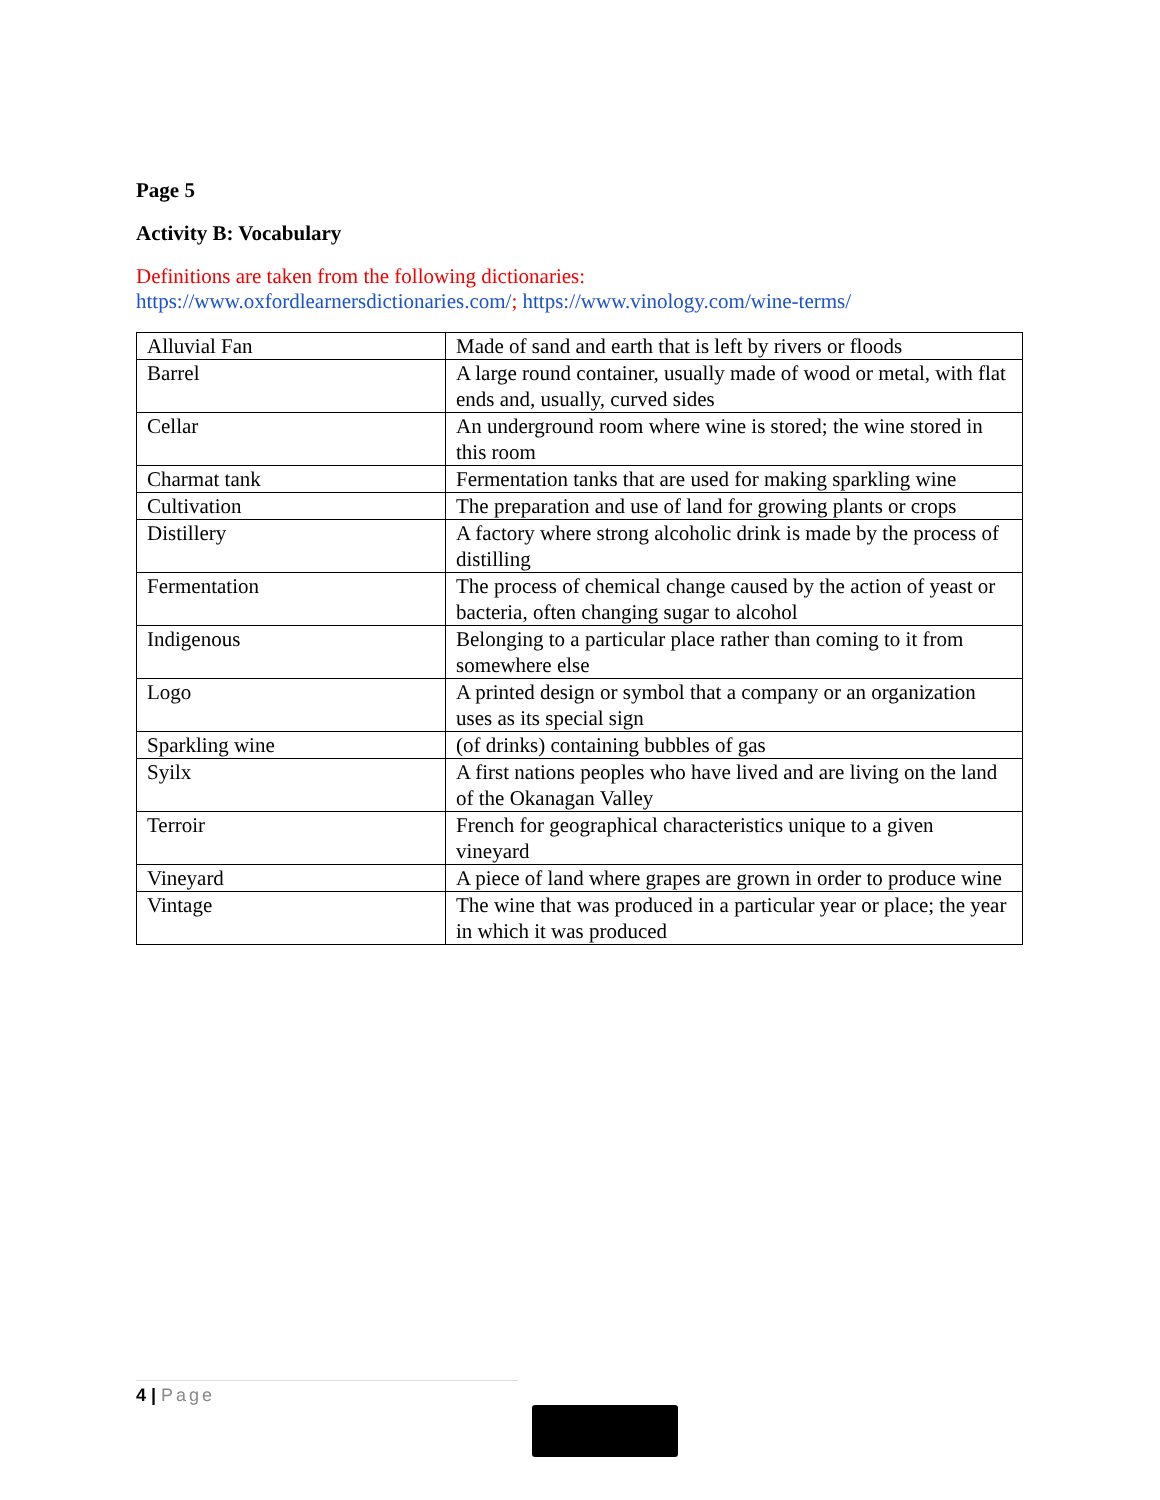Page 5
Activity B: Vocabulary
Definitions are taken from the following dictionaries:
https://www.oxfordlearnersdictionaries.com/; https://www.vinology.com/wine-terms/
| Alluvial Fan | Made of sand and earth that is left by rivers or floods |
| Barrel | A large round container, usually made of wood or metal, with flat ends and, usually, curved sides |
| Cellar | An underground room where wine is stored; the wine stored in this room |
| Charmat tank | Fermentation tanks that are used for making sparkling wine |
| Cultivation | The preparation and use of land for growing plants or crops |
| Distillery | A factory where strong alcoholic drink is made by the process of distilling |
| Fermentation | The process of chemical change caused by the action of yeast or bacteria, often changing sugar to alcohol |
| Indigenous | Belonging to a particular place rather than coming to it from somewhere else |
| Logo | A printed design or symbol that a company or an organization uses as its special sign |
| Sparkling wine | (of drinks) containing bubbles of gas |
| Syilx | A first nations peoples who have lived and are living on the land of the Okanagan Valley |
| Terroir | French for geographical characteristics unique to a given vineyard |
| Vineyard | A piece of land where grapes are grown in order to produce wine |
| Vintage | The wine that was produced in a particular year or place; the year in which it was produced |
4 | Page